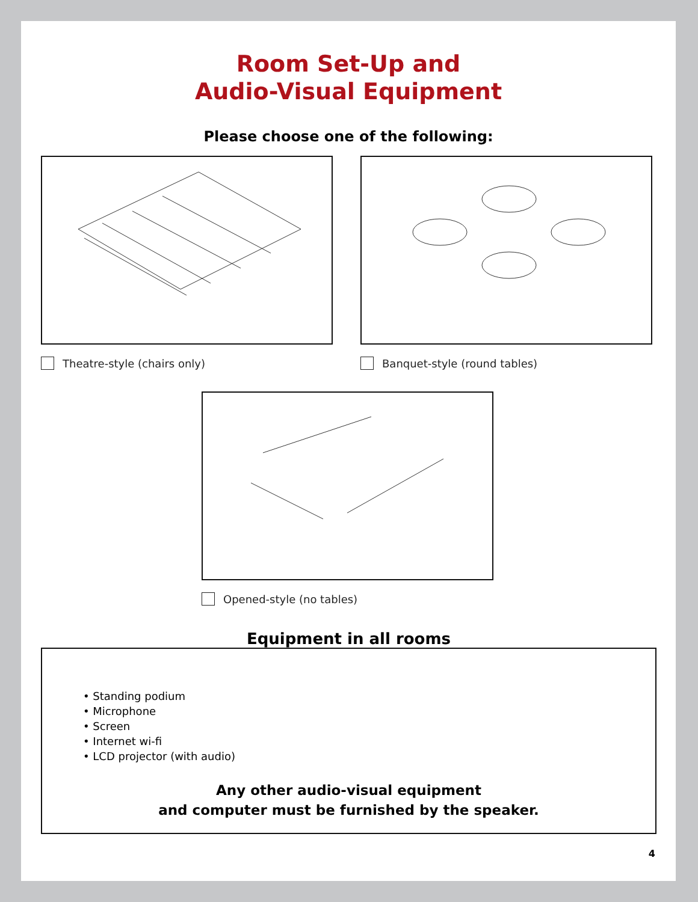Room Set-Up and
Audio-Visual Equipment
Please choose one of the following:
Theatre-style (chairs only) Banquet-style (round tables)
Opened-style (no tables)
Equipment in all rooms
• Standing podium
• Microphone
• Screen
• Internet wi-fi
• LCD projector (with audio)
Any other audio-visual equipment
and computer must be furnished by the speaker.
4